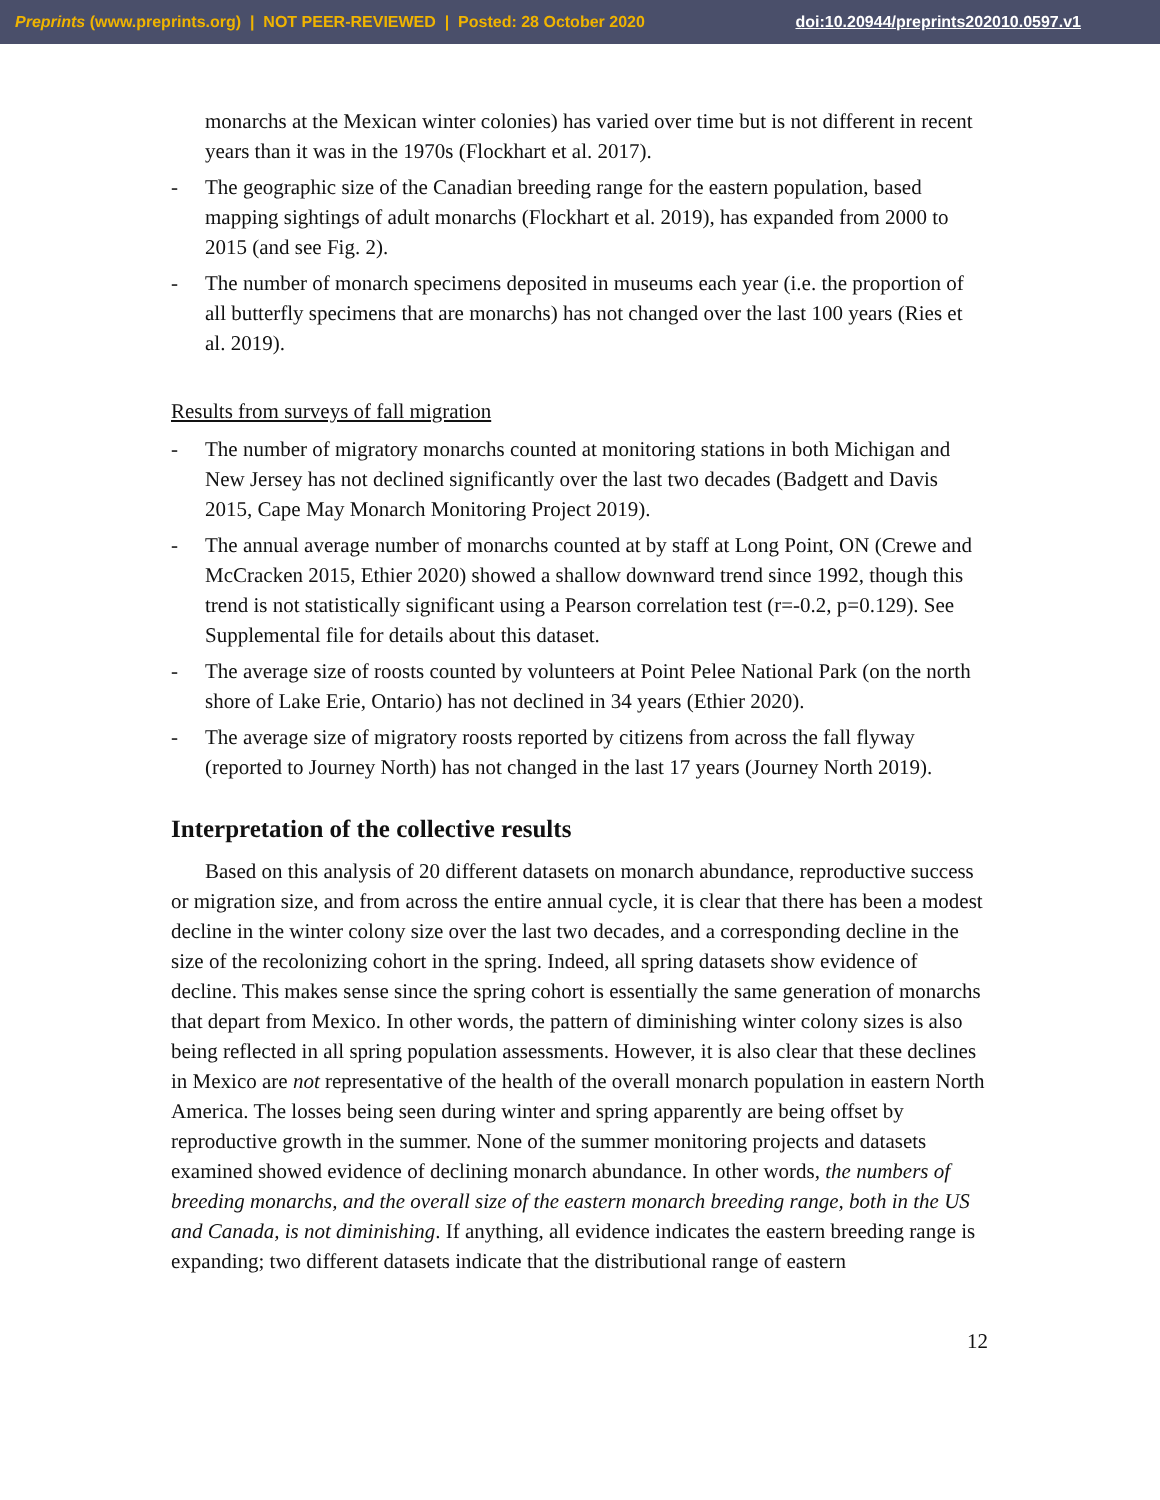Preprints (www.preprints.org) | NOT PEER-REVIEWED | Posted: 28 October 2020
doi:10.20944/preprints202010.0597.v1
monarchs at the Mexican winter colonies) has varied over time but is not different in recent years than it was in the 1970s (Flockhart et al. 2017).
- The geographic size of the Canadian breeding range for the eastern population, based mapping sightings of adult monarchs (Flockhart et al. 2019), has expanded from 2000 to 2015 (and see Fig. 2).
- The number of monarch specimens deposited in museums each year (i.e. the proportion of all butterfly specimens that are monarchs) has not changed over the last 100 years (Ries et al. 2019).
Results from surveys of fall migration
- The number of migratory monarchs counted at monitoring stations in both Michigan and New Jersey has not declined significantly over the last two decades (Badgett and Davis 2015, Cape May Monarch Monitoring Project 2019).
- The annual average number of monarchs counted at by staff at Long Point, ON (Crewe and McCracken 2015, Ethier 2020) showed a shallow downward trend since 1992, though this trend is not statistically significant using a Pearson correlation test (r=-0.2, p=0.129). See Supplemental file for details about this dataset.
- The average size of roosts counted by volunteers at Point Pelee National Park (on the north shore of Lake Erie, Ontario) has not declined in 34 years (Ethier 2020).
- The average size of migratory roosts reported by citizens from across the fall flyway (reported to Journey North) has not changed in the last 17 years (Journey North 2019).
Interpretation of the collective results
Based on this analysis of 20 different datasets on monarch abundance, reproductive success or migration size, and from across the entire annual cycle, it is clear that there has been a modest decline in the winter colony size over the last two decades, and a corresponding decline in the size of the recolonizing cohort in the spring. Indeed, all spring datasets show evidence of decline. This makes sense since the spring cohort is essentially the same generation of monarchs that depart from Mexico. In other words, the pattern of diminishing winter colony sizes is also being reflected in all spring population assessments. However, it is also clear that these declines in Mexico are not representative of the health of the overall monarch population in eastern North America. The losses being seen during winter and spring apparently are being offset by reproductive growth in the summer. None of the summer monitoring projects and datasets examined showed evidence of declining monarch abundance. In other words, the numbers of breeding monarchs, and the overall size of the eastern monarch breeding range, both in the US and Canada, is not diminishing. If anything, all evidence indicates the eastern breeding range is expanding; two different datasets indicate that the distributional range of eastern
12